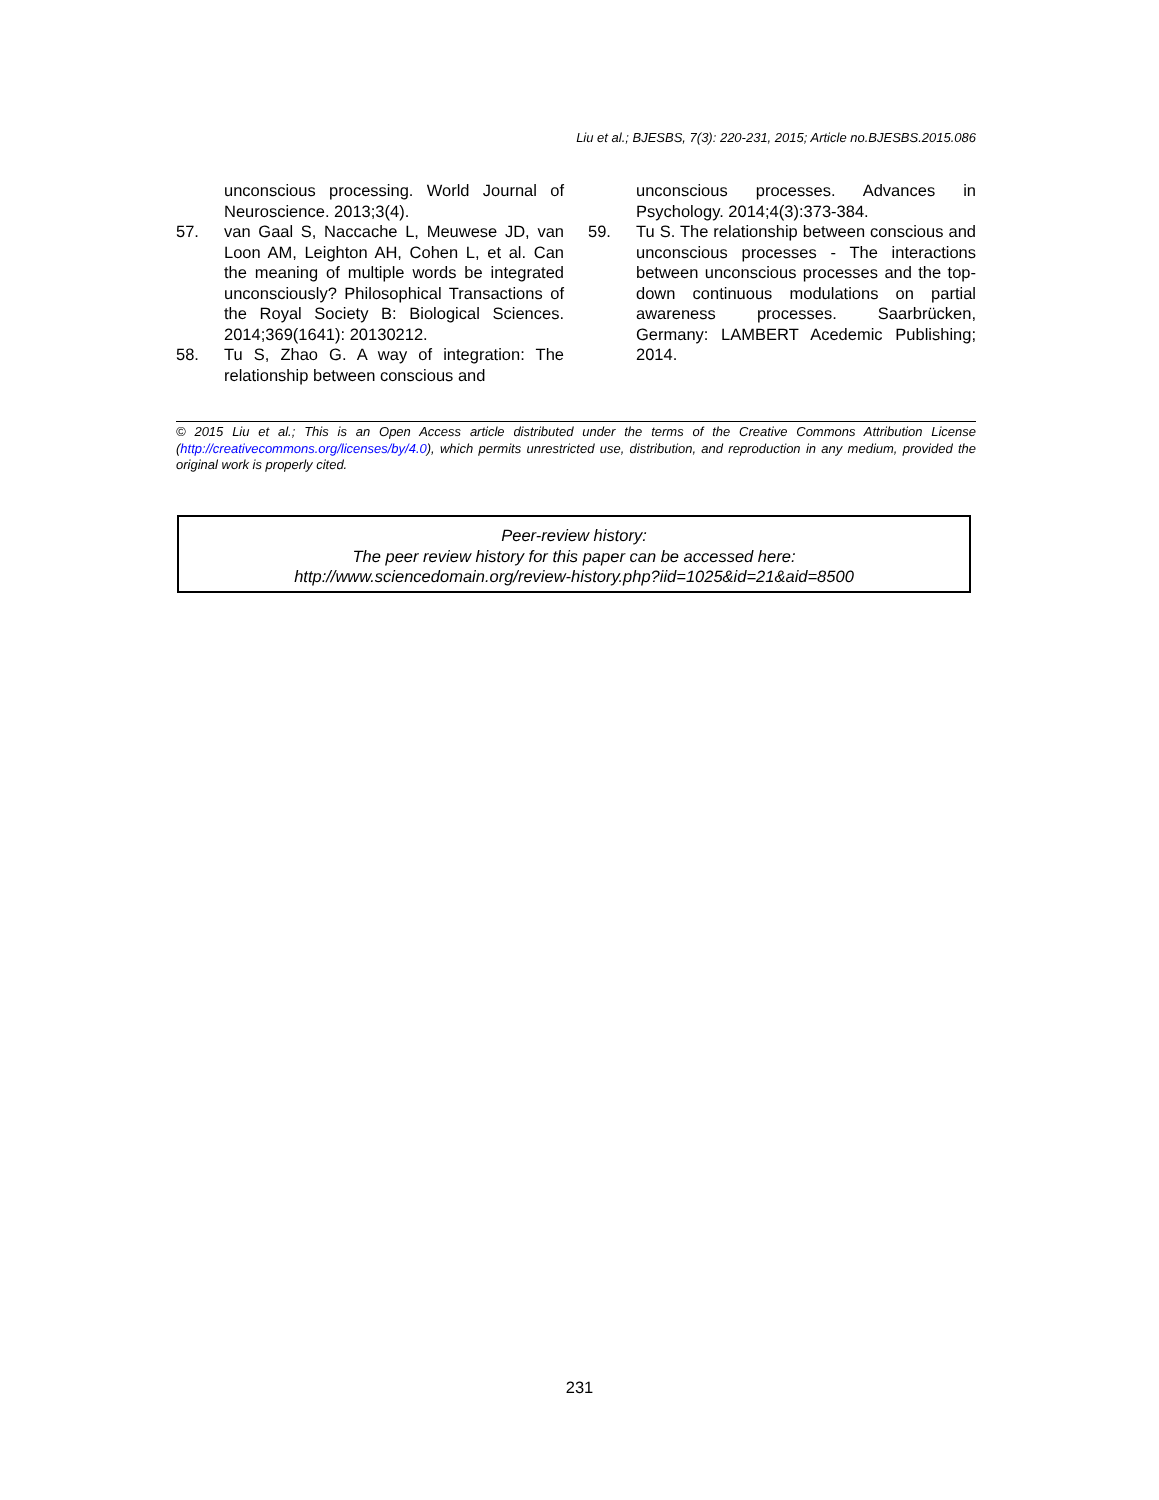Liu et al.; BJESBS, 7(3): 220-231, 2015; Article no.BJESBS.2015.086
unconscious processing. World Journal of Neuroscience. 2013;3(4).
57. van Gaal S, Naccache L, Meuwese JD, van Loon AM, Leighton AH, Cohen L, et al. Can the meaning of multiple words be integrated unconsciously? Philosophical Transactions of the Royal Society B: Biological Sciences. 2014;369(1641): 20130212.
58. Tu S, Zhao G. A way of integration: The relationship between conscious and
unconscious processes. Advances in Psychology. 2014;4(3):373-384.
59. Tu S. The relationship between conscious and unconscious processes - The interactions between unconscious processes and the top-down continuous modulations on partial awareness processes. Saarbrücken, Germany: LAMBERT Acedemic Publishing; 2014.
© 2015 Liu et al.; This is an Open Access article distributed under the terms of the Creative Commons Attribution License (http://creativecommons.org/licenses/by/4.0), which permits unrestricted use, distribution, and reproduction in any medium, provided the original work is properly cited.
Peer-review history:
The peer review history for this paper can be accessed here:
http://www.sciencedomain.org/review-history.php?iid=1025&id=21&aid=8500
231